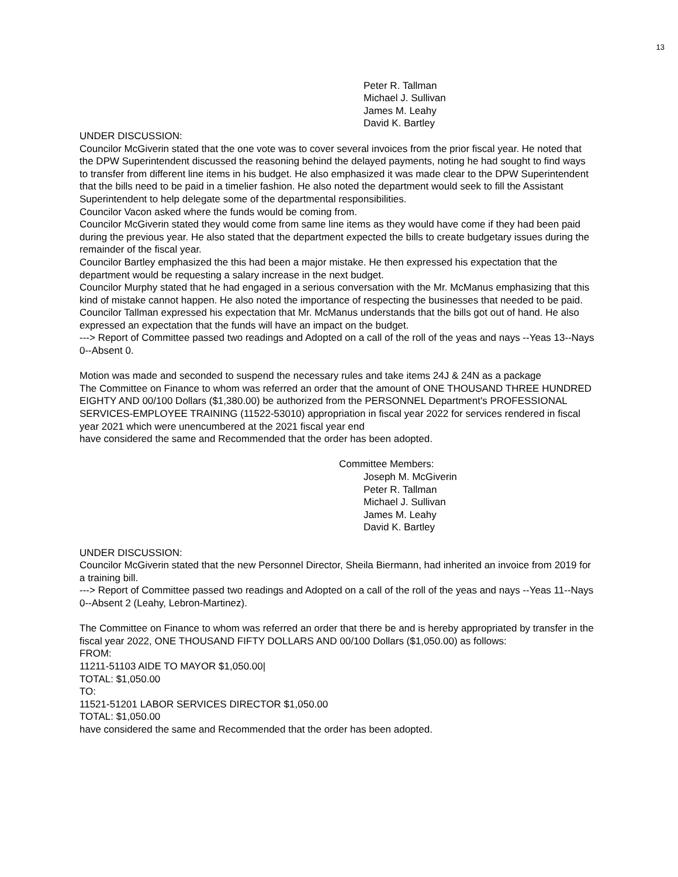13
Peter R. Tallman
Michael J. Sullivan
James M. Leahy
David K. Bartley
UNDER DISCUSSION:
Councilor McGiverin stated that the one vote was to cover several invoices from the prior fiscal year. He noted that the DPW Superintendent discussed the reasoning behind the delayed payments, noting he had sought to find ways to transfer from different line items in his budget. He also emphasized it was made clear to the DPW Superintendent that the bills need to be paid in a timelier fashion. He also noted the department would seek to fill the Assistant Superintendent to help delegate some of the departmental responsibilities.
Councilor Vacon asked where the funds would be coming from.
Councilor McGiverin stated they would come from same line items as they would have come if they had been paid during the previous year. He also stated that the department expected the bills to create budgetary issues during the remainder of the fiscal year.
Councilor Bartley emphasized the this had been a major mistake. He then expressed his expectation that the department would be requesting a salary increase in the next budget.
Councilor Murphy stated that he had engaged in a serious conversation with the Mr. McManus emphasizing that this kind of mistake cannot happen. He also noted the importance of respecting the businesses that needed to be paid.
Councilor Tallman expressed his expectation that Mr. McManus understands that the bills got out of hand. He also expressed an expectation that the funds will have an impact on the budget.
---> Report of Committee passed two readings and Adopted on a call of the roll of the yeas and nays --Yeas 13--Nays 0--Absent 0.
Motion was made and seconded to suspend the necessary rules and take items 24J & 24N as a package
The Committee on Finance to whom was referred an order that the amount of ONE THOUSAND THREE HUNDRED EIGHTY AND 00/100 Dollars ($1,380.00) be authorized from the PERSONNEL Department's PROFESSIONAL SERVICES-EMPLOYEE TRAINING (11522-53010) appropriation in fiscal year 2022 for services rendered in fiscal year 2021 which were unencumbered at the 2021 fiscal year end
have considered the same and Recommended that the order has been adopted.
Committee Members:
Joseph M. McGiverin
Peter R. Tallman
Michael J. Sullivan
James M. Leahy
David K. Bartley
UNDER DISCUSSION:
Councilor McGiverin stated that the new Personnel Director, Sheila Biermann, had inherited an invoice from 2019 for a training bill.
---> Report of Committee passed two readings and Adopted on a call of the roll of the yeas and nays --Yeas 11--Nays 0--Absent 2 (Leahy, Lebron-Martinez).
The Committee on Finance to whom was referred an order that there be and is hereby appropriated by transfer in the fiscal year 2022, ONE THOUSAND FIFTY DOLLARS AND 00/100 Dollars ($1,050.00) as follows:
FROM:
11211-51103 AIDE TO MAYOR $1,050.00|
TOTAL: $1,050.00
TO:
11521-51201 LABOR SERVICES DIRECTOR $1,050.00
TOTAL: $1,050.00
have considered the same and Recommended that the order has been adopted.